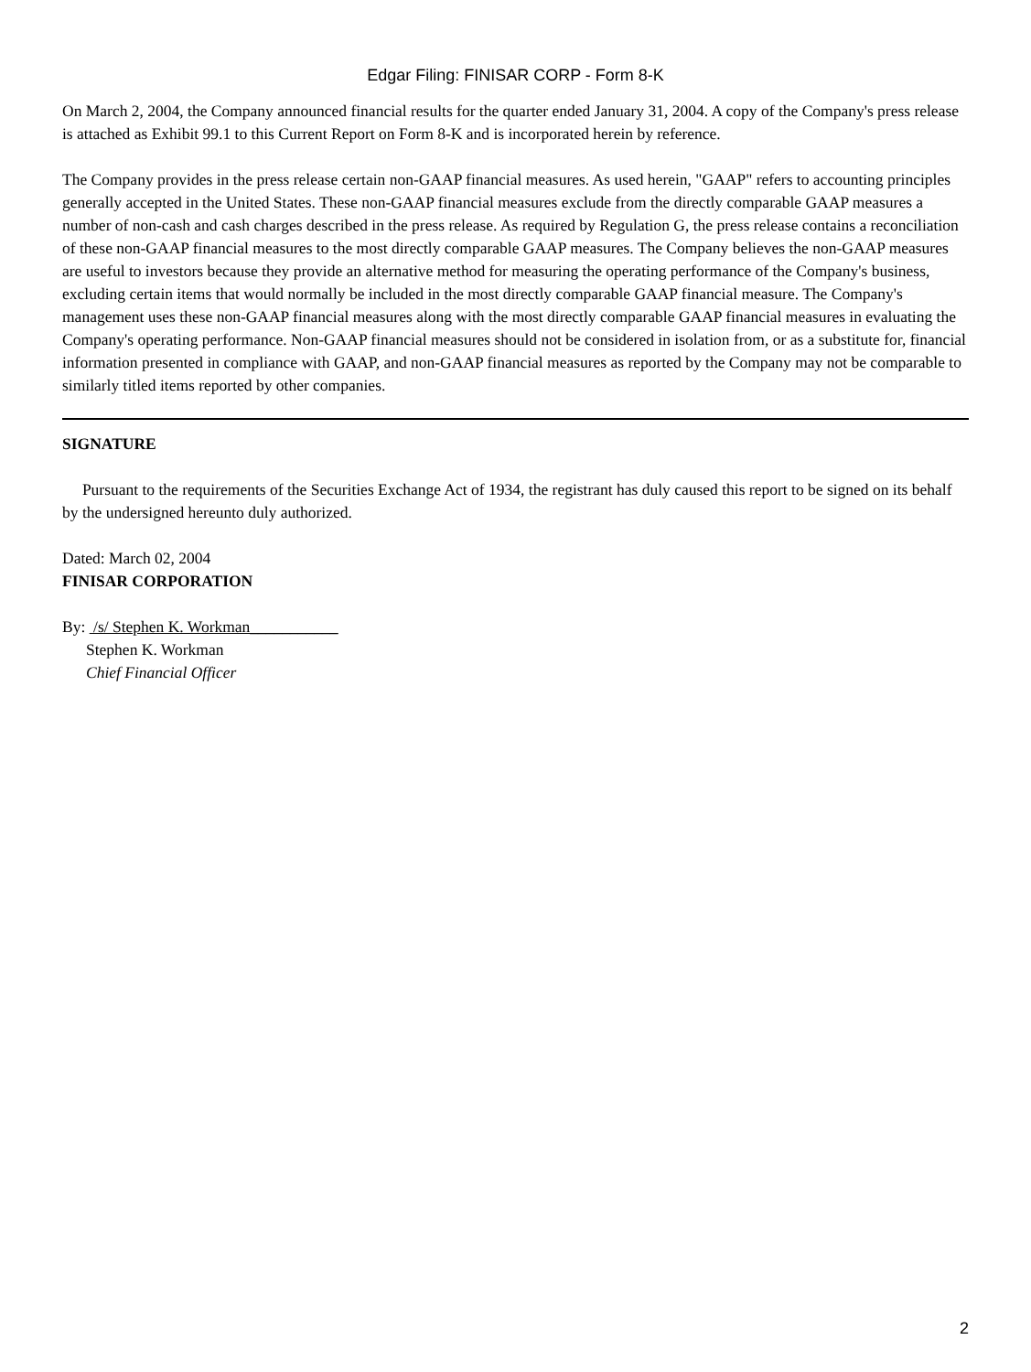Edgar Filing: FINISAR CORP - Form 8-K
On March 2, 2004, the Company announced financial results for the quarter ended January 31, 2004. A copy of the Company's press release is attached as Exhibit 99.1 to this Current Report on Form 8-K and is incorporated herein by reference.
The Company provides in the press release certain non-GAAP financial measures. As used herein, "GAAP" refers to accounting principles generally accepted in the United States. These non-GAAP financial measures exclude from the directly comparable GAAP measures a number of non-cash and cash charges described in the press release. As required by Regulation G, the press release contains a reconciliation of these non-GAAP financial measures to the most directly comparable GAAP measures. The Company believes the non-GAAP measures are useful to investors because they provide an alternative method for measuring the operating performance of the Company's business, excluding certain items that would normally be included in the most directly comparable GAAP financial measure. The Company's management uses these non-GAAP financial measures along with the most directly comparable GAAP financial measures in evaluating the Company's operating performance. Non-GAAP financial measures should not be considered in isolation from, or as a substitute for, financial information presented in compliance with GAAP, and non-GAAP financial measures as reported by the Company may not be comparable to similarly titled items reported by other companies.
SIGNATURE
Pursuant to the requirements of the Securities Exchange Act of 1934, the registrant has duly caused this report to be signed on its behalf by the undersigned hereunto duly authorized.
Dated: March 02, 2004
FINISAR CORPORATION
By: /s/ Stephen K. Workman___________
Stephen K. Workman
Chief Financial Officer
2